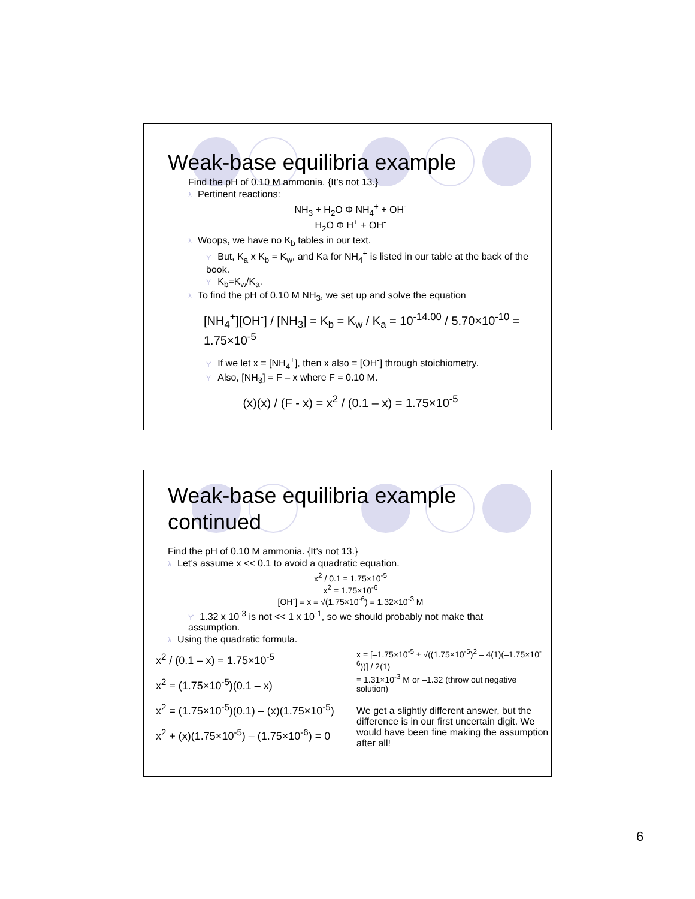Weak-base equilibria example
Find the pH of 0.10 M ammonia. {It’s not 13.}
λ Pertinent reactions:
NH<sub>3</sub> + H<sub>2</sub>O Φ NH<sub>4</sub><sup>+</sup> + OH<sup>-</sup>
H<sub>2</sub>O Φ H<sup>+</sup> + OH<sup>-</sup>
λ Woops, we have no K<sub>b</sub> tables in our text.
ϒ But, K<sub>a</sub> x K<sub>b</sub> = K<sub>w</sub>, and Ka for NH<sub>4</sub><sup>+</sup> is listed in our table at the back of the book.
ϒ K<sub>b</sub>=K<sub>w</sub>/K<sub>a</sub>.
λ To find the pH of 0.10 M NH<sub>3</sub>, we set up and solve the equation
[NH<sub>4</sub><sup>+</sup>][OH<sup>-</sup>] / [NH<sub>3</sub>] = K<sub>b</sub> = K<sub>w</sub> / K<sub>a</sub> = 10<sup>-14.00</sup> / 5.70×10<sup>-10</sup> = 1.75×10<sup>-5</sup>
ϒ If we let x = [NH<sub>4</sub><sup>+</sup>], then x also = [OH<sup>-</sup>] through stoichiometry.
ϒ Also, [NH<sub>3</sub>] = F – x where F = 0.10 M.
(x)(x) / (F - x) = x<sup>2</sup> / (0.1 – x) = 1.75×10<sup>-5</sup>
Weak-base equilibria example continued
Find the pH of 0.10 M ammonia. {It’s not 13.}
λ Let’s assume x << 0.1 to avoid a quadratic equation.
x<sup>2</sup> / 0.1 = 1.75×10<sup>-5</sup>
x<sup>2</sup> = 1.75×10<sup>-6</sup>
[OH<sup>-</sup>] = x = √(1.75×10<sup>-6</sup>) = 1.32×10<sup>-3</sup> M
ϒ 1.32 x 10<sup>-3</sup> is not << 1 x 10<sup>-1</sup>, so we should probably not make that assumption.
λ Using the quadratic formula.
x<sup>2</sup> / (0.1 – x) = 1.75×10<sup>-5</sup>
x<sup>2</sup> = (1.75×10<sup>-5</sup>)(0.1 – x)
x<sup>2</sup> = (1.75×10<sup>-5</sup>)(0.1) – (x)(1.75×10<sup>-5</sup>)
x<sup>2</sup> + (x)(1.75×10<sup>-5</sup>) – (1.75×10<sup>-6</sup>) = 0
x = [–1.75×10<sup>-5</sup> ± √((1.75×10<sup>-5</sup>)<sup>2</sup> – 4(1)(–1.75×10<sup>-6</sup>))] / 2(1)
= 1.31×10<sup>-3</sup> M or –1.32 (throw out negative solution)
We get a slightly different answer, but the difference is in our first uncertain digit. We would have been fine making the assumption after all!
6